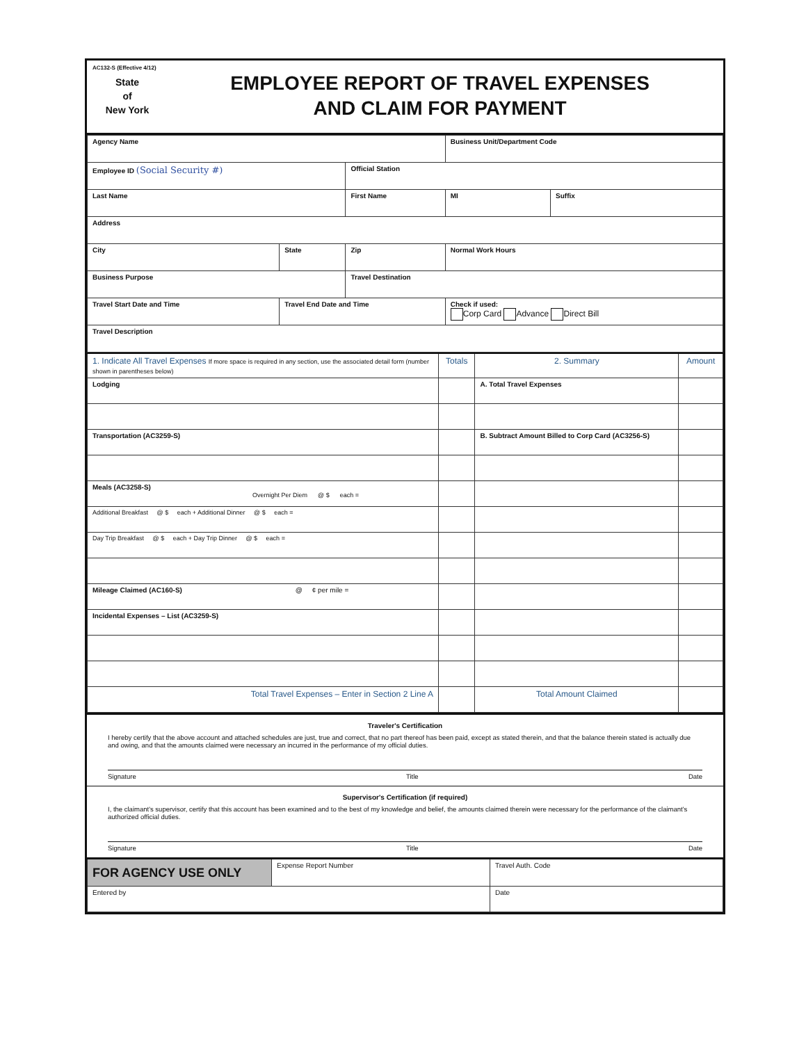AC132-S (Effective 4/12)
State
of
New York
EMPLOYEE REPORT OF TRAVEL EXPENSES
AND CLAIM FOR PAYMENT
| Agency Name | | | Business Unit/Department Code | | |
| Employee ID (Social Security #) | | Official Station | | | |
| Last Name | | First Name | | MI | Suffix |
| Address | | | | | |
| City | State | Zip | Normal Work Hours | | |
| Business Purpose | | Travel Destination | | | |
| Travel Start Date and Time | Travel End Date and Time | | | Check if used: Corp Card Advance Direct Bill | |
| Travel Description | | | | | |
| 1. Indicate All Travel Expenses If more space is required in any section, use the associated detail form (number shown in parentheses below) | Totals | 2. Summary | Amount |
| --- | --- | --- | --- |
| Lodging | | A. Total Travel Expenses | |
| Transportation (AC3259-S) | | B. Subtract Amount Billed to Corp Card (AC3256-S) | |
| Meals (AC3258-S) Overnight Per Diem @ $ each = | | | |
| Additional Breakfast @ $ each + Additional Dinner @ $ each = | | | |
| Day Trip Breakfast @ $ each + Day Trip Dinner @ $ each = | | | |
| Mileage Claimed (AC160-S) @ ¢ per mile = | | | |
| Incidental Expenses – List (AC3259-S) | | | |
| Total Travel Expenses – Enter in Section 2 Line A | | Total Amount Claimed | |
Traveler's Certification
I hereby certify that the above account and attached schedules are just, true and correct, that no part thereof has been paid, except as stated therein, and that the balance therein stated is actually due and owing, and that the amounts claimed were necessary an incurred in the performance of my official duties.
Signature Title Date
Supervisor's Certification (if required)
I, the claimant's supervisor, certify that this account has been examined and to the best of my knowledge and belief, the amounts claimed therein were necessary for the performance of the claimant's authorized official duties.
Signature Title Date
| FOR AGENCY USE ONLY | Expense Report Number | Travel Auth. Code |
| Entered by | | Date |